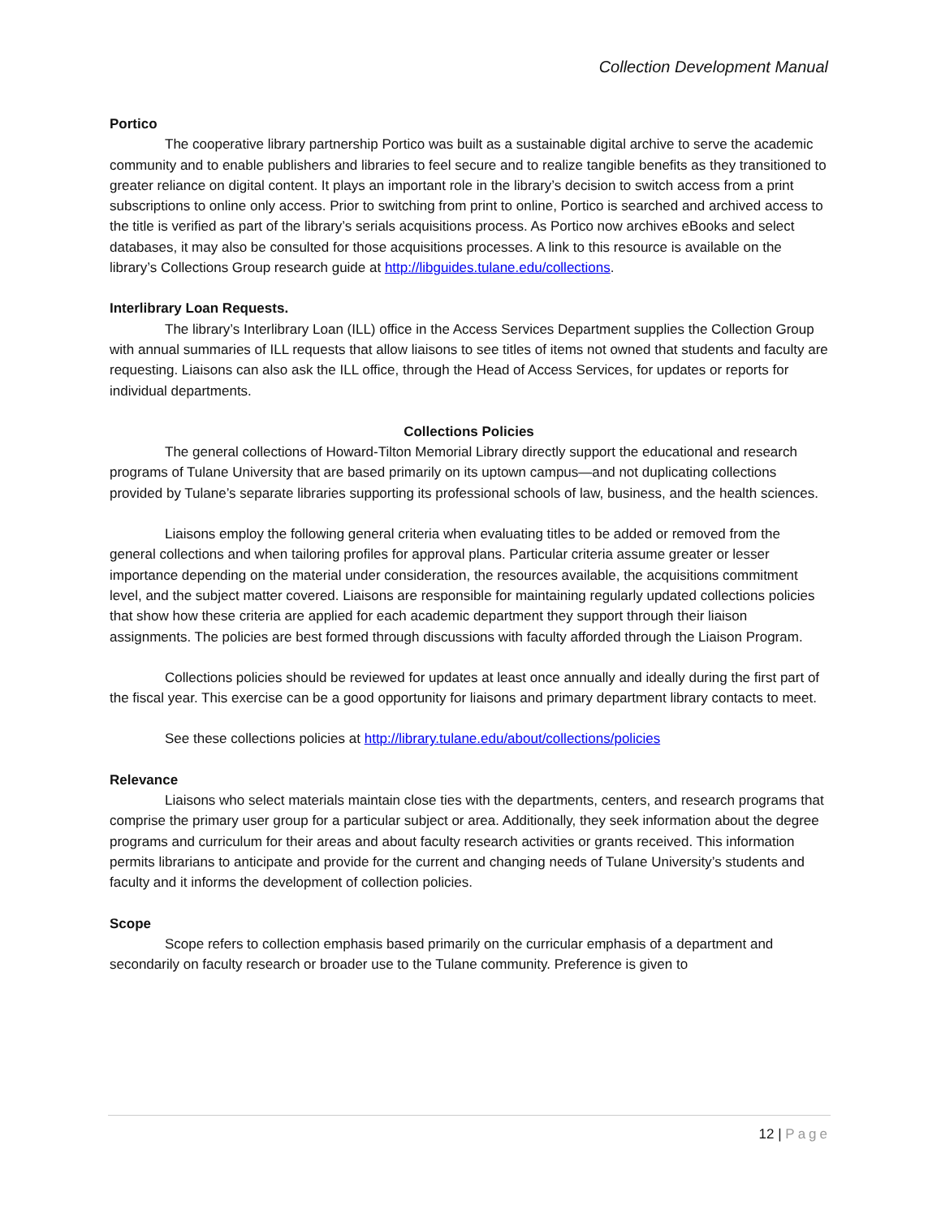Collection Development Manual
Portico
The cooperative library partnership Portico was built as a sustainable digital archive to serve the academic community and to enable publishers and libraries to feel secure and to realize tangible benefits as they transitioned to greater reliance on digital content. It plays an important role in the library’s decision to switch access from a print subscriptions to online only access. Prior to switching from print to online, Portico is searched and archived access to the title is verified as part of the library’s serials acquisitions process. As Portico now archives eBooks and select databases, it may also be consulted for those acquisitions processes. A link to this resource is available on the library’s Collections Group research guide at http://libguides.tulane.edu/collections.
Interlibrary Loan Requests.
The library’s Interlibrary Loan (ILL) office in the Access Services Department supplies the Collection Group with annual summaries of ILL requests that allow liaisons to see titles of items not owned that students and faculty are requesting. Liaisons can also ask the ILL office, through the Head of Access Services, for updates or reports for individual departments.
Collections Policies
The general collections of Howard-Tilton Memorial Library directly support the educational and research programs of Tulane University that are based primarily on its uptown campus—and not duplicating collections provided by Tulane’s separate libraries supporting its professional schools of law, business, and the health sciences.
Liaisons employ the following general criteria when evaluating titles to be added or removed from the general collections and when tailoring profiles for approval plans. Particular criteria assume greater or lesser importance depending on the material under consideration, the resources available, the acquisitions commitment level, and the subject matter covered. Liaisons are responsible for maintaining regularly updated collections policies that show how these criteria are applied for each academic department they support through their liaison assignments. The policies are best formed through discussions with faculty afforded through the Liaison Program.
Collections policies should be reviewed for updates at least once annually and ideally during the first part of the fiscal year. This exercise can be a good opportunity for liaisons and primary department library contacts to meet.
See these collections policies at http://library.tulane.edu/about/collections/policies
Relevance
Liaisons who select materials maintain close ties with the departments, centers, and research programs that comprise the primary user group for a particular subject or area. Additionally, they seek information about the degree programs and curriculum for their areas and about faculty research activities or grants received. This information permits librarians to anticipate and provide for the current and changing needs of Tulane University’s students and faculty and it informs the development of collection policies.
Scope
Scope refers to collection emphasis based primarily on the curricular emphasis of a department and secondarily on faculty research or broader use to the Tulane community. Preference is given to
12 | Page